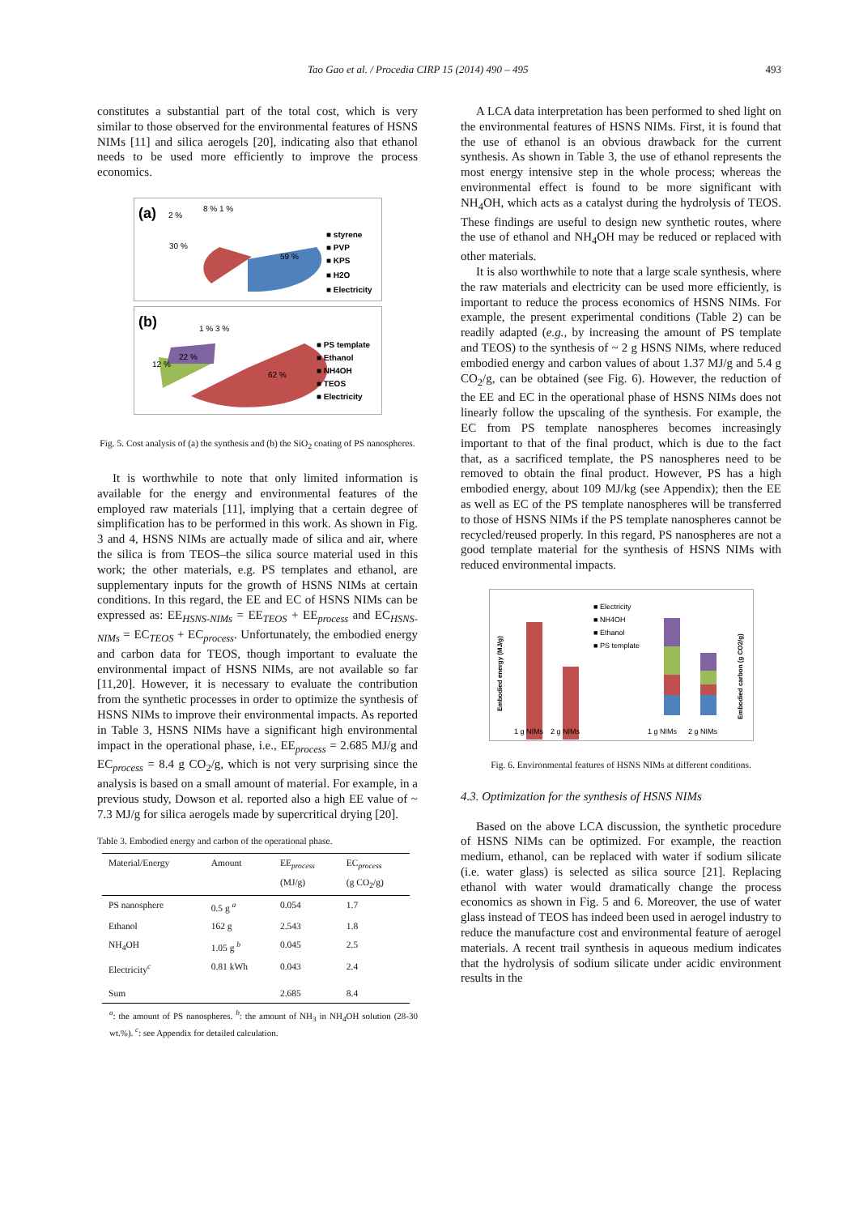Tao Gao et al. / Procedia CIRP 15 (2014) 490 – 495 493
constitutes a substantial part of the total cost, which is very similar to those observed for the environmental features of HSNS NIMs [11] and silica aerogels [20], indicating also that ethanol needs to be used more efficiently to improve the process economics.
(a)
30 %
59 %
2 %
8 % 1 %
■ styrene
■ PVP
■ KPS
■ H2O
■ Electricity
(b)
22 %
12 %
62 %
1 % 3 %
■ PS template
■ Ethanol
■ NH4OH
■ TEOS
■ Electricity
Fig. 5. Cost analysis of (a) the synthesis and (b) the SiO<sub>2</sub> coating of PS nanospheres.
It is worthwhile to note that only limited information is available for the energy and environmental features of the employed raw materials [11], implying that a certain degree of simplification has to be performed in this work. As shown in Fig. 3 and 4, HSNS NIMs are actually made of silica and air, where the silica is from TEOS–the silica source material used in this work; the other materials, e.g. PS templates and ethanol, are supplementary inputs for the growth of HSNS NIMs at certain conditions. In this regard, the EE and EC of HSNS NIMs can be expressed as: EE<sub>HSNS-NIMs</sub> = EE<sub>TEOS</sub> + EE<sub>process</sub> and EC<sub>HSNS-NIMs</sub> = EC<sub>TEOS</sub> + EC<sub>process</sub>. Unfortunately, the embodied energy and carbon data for TEOS, though important to evaluate the environmental impact of HSNS NIMs, are not available so far [11,20]. However, it is necessary to evaluate the contribution from the synthetic processes in order to optimize the synthesis of HSNS NIMs to improve their environmental impacts. As reported in Table 3, HSNS NIMs have a significant high environmental impact in the operational phase, i.e., EE<sub>process</sub> = 2.685 MJ/g and EC<sub>process</sub> = 8.4 g CO<sub>2</sub>/g, which is not very surprising since the analysis is based on a small amount of material. For example, in a previous study, Dowson et al. reported also a high EE value of ~ 7.3 MJ/g for silica aerogels made by supercritical drying [20].
Table 3. Embodied energy and carbon of the operational phase.
| Material/Energy | Amount | EE<sub>process</sub> (MJ/g) | EC<sub>process</sub> (g CO<sub>2</sub>/g) |
| --- | --- | --- | --- |
| PS nanosphere | 0.5 g <sup>a</sup> | 0.054 | 1.7 |
| Ethanol | 162 g | 2.543 | 1.8 |
| NH<sub>4</sub>OH | 1.05 g <sup>b</sup> | 0.045 | 2.5 |
| Electricity<sup>c</sup> | 0.81 kWh | 0.043 | 2.4 |
| Sum | | 2.685 | 8.4 |
<sup>a</sup>: the amount of PS nanospheres. <sup>b</sup>: the amount of NH<sub>3</sub> in NH<sub>4</sub>OH solution (28-30 wt.%). <sup>c</sup>: see Appendix for detailed calculation.
A LCA data interpretation has been performed to shed light on the environmental features of HSNS NIMs. First, it is found that the use of ethanol is an obvious drawback for the current synthesis. As shown in Table 3, the use of ethanol represents the most energy intensive step in the whole process; whereas the environmental effect is found to be more significant with NH<sub>4</sub>OH, which acts as a catalyst during the hydrolysis of TEOS. These findings are useful to design new synthetic routes, where the use of ethanol and NH<sub>4</sub>OH may be reduced or replaced with other materials.
It is also worthwhile to note that a large scale synthesis, where the raw materials and electricity can be used more efficiently, is important to reduce the process economics of HSNS NIMs. For example, the present experimental conditions (Table 2) can be readily adapted (e.g., by increasing the amount of PS template and TEOS) to the synthesis of ~ 2 g HSNS NIMs, where reduced embodied energy and carbon values of about 1.37 MJ/g and 5.4 g CO<sub>2</sub>/g, can be obtained (see Fig. 6). However, the reduction of the EE and EC in the operational phase of HSNS NIMs does not linearly follow the upscaling of the synthesis. For example, the EC from PS template nanospheres becomes increasingly important to that of the final product, which is due to the fact that, as a sacrificed template, the PS nanospheres need to be removed to obtain the final product. However, PS has a high embodied energy, about 109 MJ/kg (see Appendix); then the EE as well as EC of the PS template nanospheres will be transferred to those of HSNS NIMs if the PS template nanospheres cannot be recycled/reused properly. In this regard, PS nanospheres are not a good template material for the synthesis of HSNS NIMs with reduced environmental impacts.
Embodied energy (MJ/g)
Embodied carbon (g CO2/g)
■ Electricity
■ NH4OH
■ Ethanol
■ PS template
1 g NIMs
2 g NIMs
1 g NIMs
2 g NIMs
Fig. 6. Environmental features of HSNS NIMs at different conditions.
4.3. Optimization for the synthesis of HSNS NIMs
Based on the above LCA discussion, the synthetic procedure of HSNS NIMs can be optimized. For example, the reaction medium, ethanol, can be replaced with water if sodium silicate (i.e. water glass) is selected as silica source [21]. Replacing ethanol with water would dramatically change the process economics as shown in Fig. 5 and 6. Moreover, the use of water glass instead of TEOS has indeed been used in aerogel industry to reduce the manufacture cost and environmental feature of aerogel materials. A recent trail synthesis in aqueous medium indicates that the hydrolysis of sodium silicate under acidic environment results in the